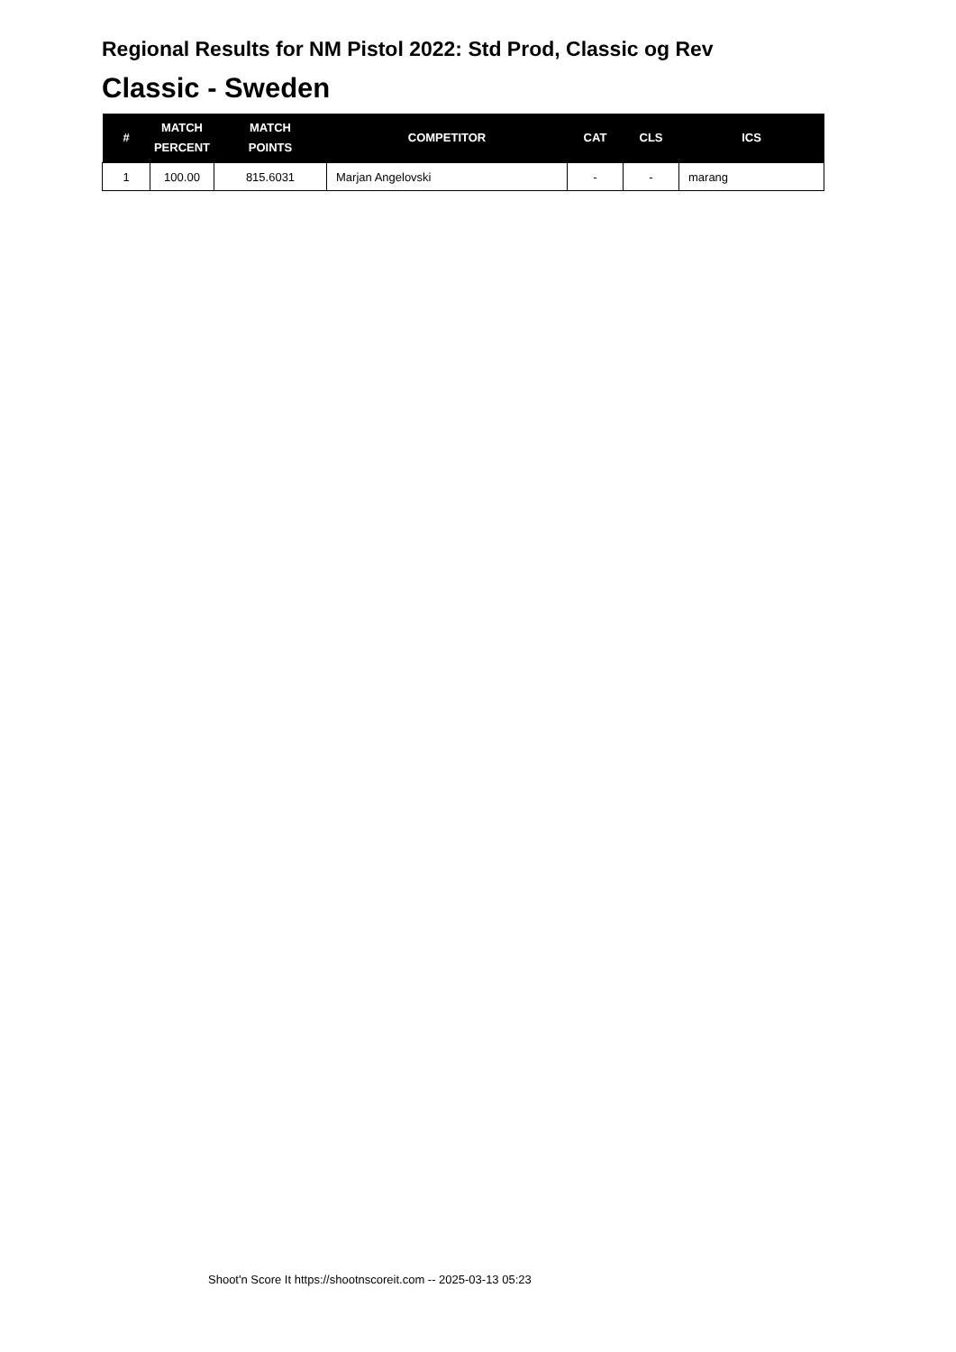Regional Results for NM Pistol 2022: Std Prod, Classic og Rev
Classic - Sweden
| # | MATCH PERCENT | MATCH POINTS | COMPETITOR | CAT | CLS | ICS |
| --- | --- | --- | --- | --- | --- | --- |
| 1 | 100.00 | 815.6031 | Marjan Angelovski | - | - | marang |
Shoot'n Score It https://shootnscoreit.com -- 2025-03-13 05:23